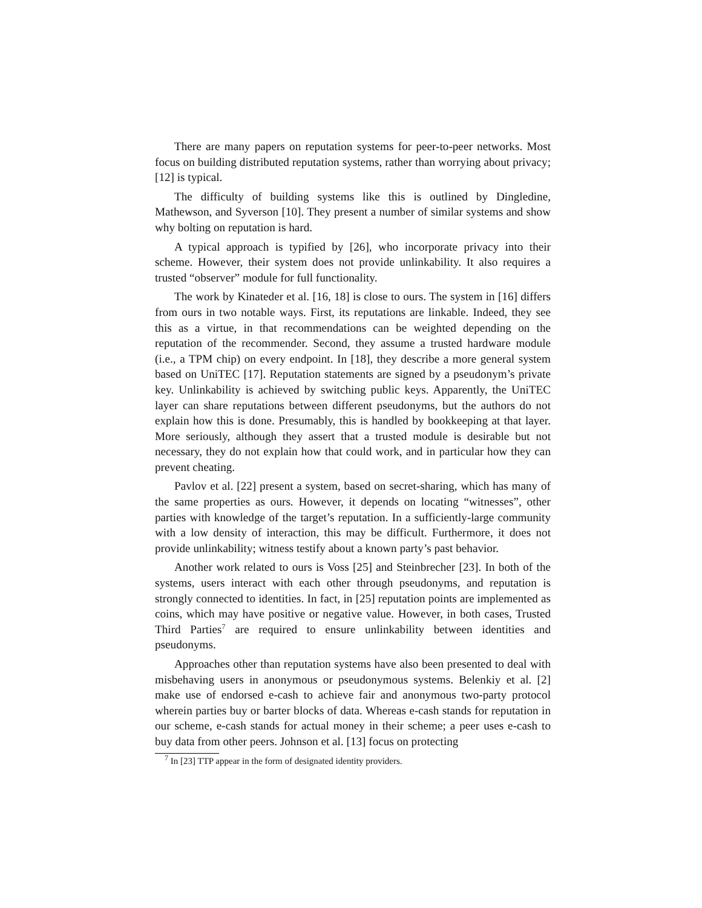There are many papers on reputation systems for peer-to-peer networks. Most focus on building distributed reputation systems, rather than worrying about privacy; [12] is typical.
The difficulty of building systems like this is outlined by Dingledine, Mathewson, and Syverson [10]. They present a number of similar systems and show why bolting on reputation is hard.
A typical approach is typified by [26], who incorporate privacy into their scheme. However, their system does not provide unlinkability. It also requires a trusted “observer” module for full functionality.
The work by Kinateder et al. [16, 18] is close to ours. The system in [16] differs from ours in two notable ways. First, its reputations are linkable. Indeed, they see this as a virtue, in that recommendations can be weighted depending on the reputation of the recommender. Second, they assume a trusted hardware module (i.e., a TPM chip) on every endpoint. In [18], they describe a more general system based on UniTEC [17]. Reputation statements are signed by a pseudonym’s private key. Unlinkability is achieved by switching public keys. Apparently, the UniTEC layer can share reputations between different pseudonyms, but the authors do not explain how this is done. Presumably, this is handled by bookkeeping at that layer. More seriously, although they assert that a trusted module is desirable but not necessary, they do not explain how that could work, and in particular how they can prevent cheating.
Pavlov et al. [22] present a system, based on secret-sharing, which has many of the same properties as ours. However, it depends on locating “witnesses”, other parties with knowledge of the target’s reputation. In a sufficiently-large community with a low density of interaction, this may be difficult. Furthermore, it does not provide unlinkability; witness testify about a known party’s past behavior.
Another work related to ours is Voss [25] and Steinbrecher [23]. In both of the systems, users interact with each other through pseudonyms, and reputation is strongly connected to identities. In fact, in [25] reputation points are implemented as coins, which may have positive or negative value. However, in both cases, Trusted Third Parties<sup>7</sup> are required to ensure unlinkability between identities and pseudonyms.
Approaches other than reputation systems have also been presented to deal with misbehaving users in anonymous or pseudonymous systems. Belenkiy et al. [2] make use of endorsed e-cash to achieve fair and anonymous two-party protocol wherein parties buy or barter blocks of data. Whereas e-cash stands for reputation in our scheme, e-cash stands for actual money in their scheme; a peer uses e-cash to buy data from other peers. Johnson et al. [13] focus on protecting
<sup>7</sup> In [23] TTP appear in the form of designated identity providers.